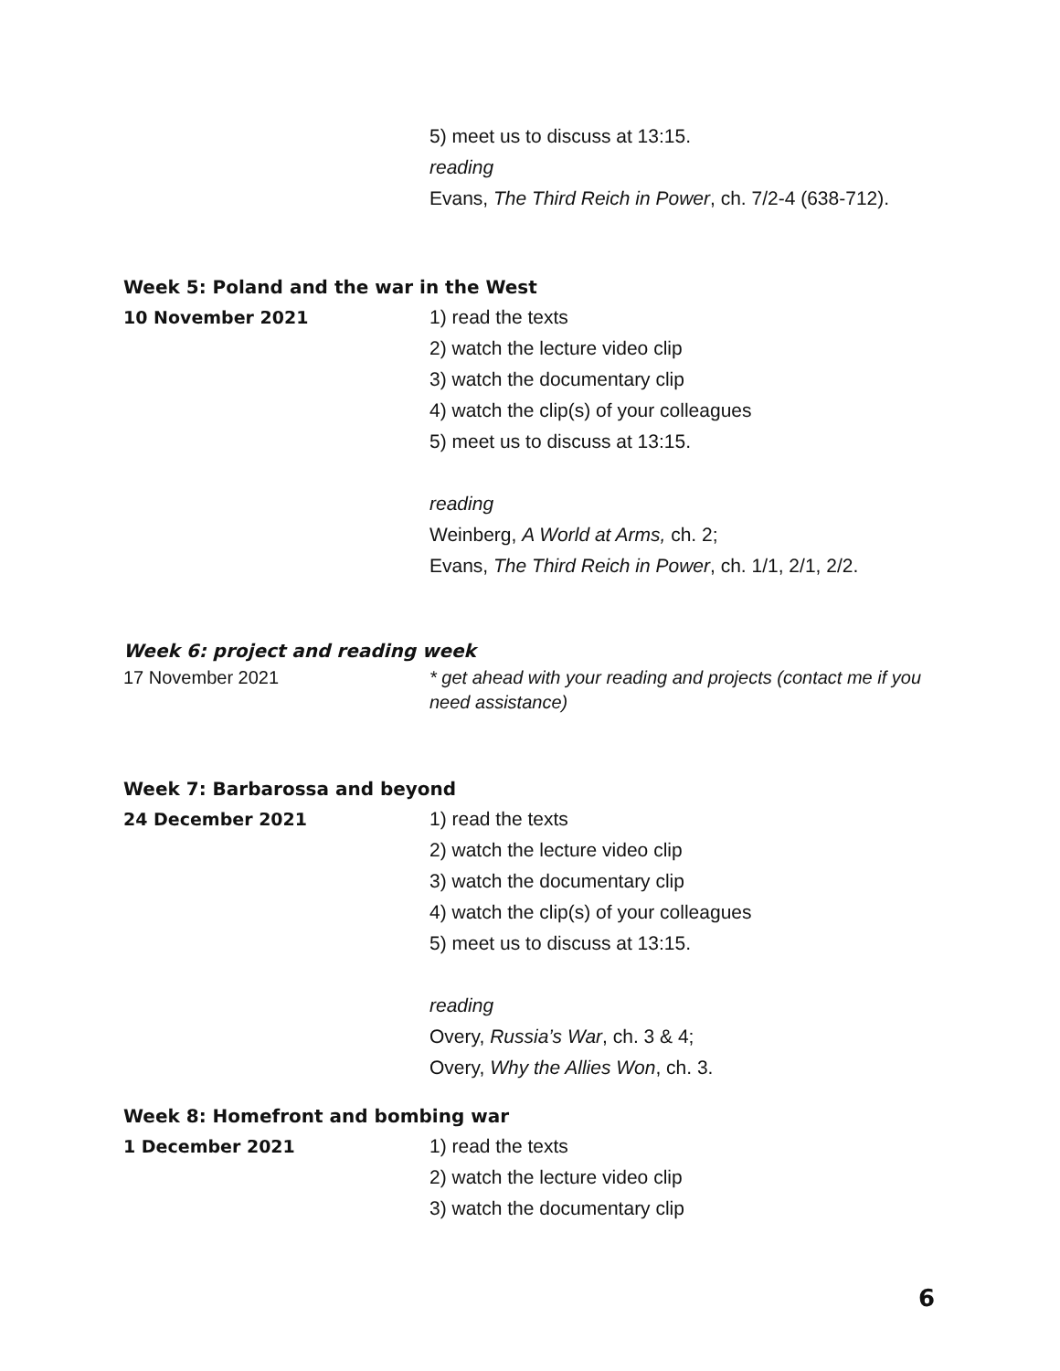5) meet us to discuss at 13:15.
reading
Evans, The Third Reich in Power, ch. 7/2-4 (638-712).
Week 5: Poland and the war in the West
10 November 2021 1) read the texts
2) watch the lecture video clip
3) watch the documentary clip
4) watch the clip(s) of your colleagues
5) meet us to discuss at 13:15.
reading
Weinberg, A World at Arms, ch. 2;
Evans, The Third Reich in Power, ch. 1/1, 2/1, 2/2.
Week 6: project and reading week
17 November 2021 * get ahead with your reading and projects (contact me if you need assistance)
Week 7: Barbarossa and beyond
24 December 2021 1) read the texts
2) watch the lecture video clip
3) watch the documentary clip
4) watch the clip(s) of your colleagues
5) meet us to discuss at 13:15.
reading
Overy, Russia’s War, ch. 3 & 4;
Overy, Why the Allies Won, ch. 3.
Week 8: Homefront and bombing war
1 December 2021 1) read the texts
2) watch the lecture video clip
3) watch the documentary clip
6